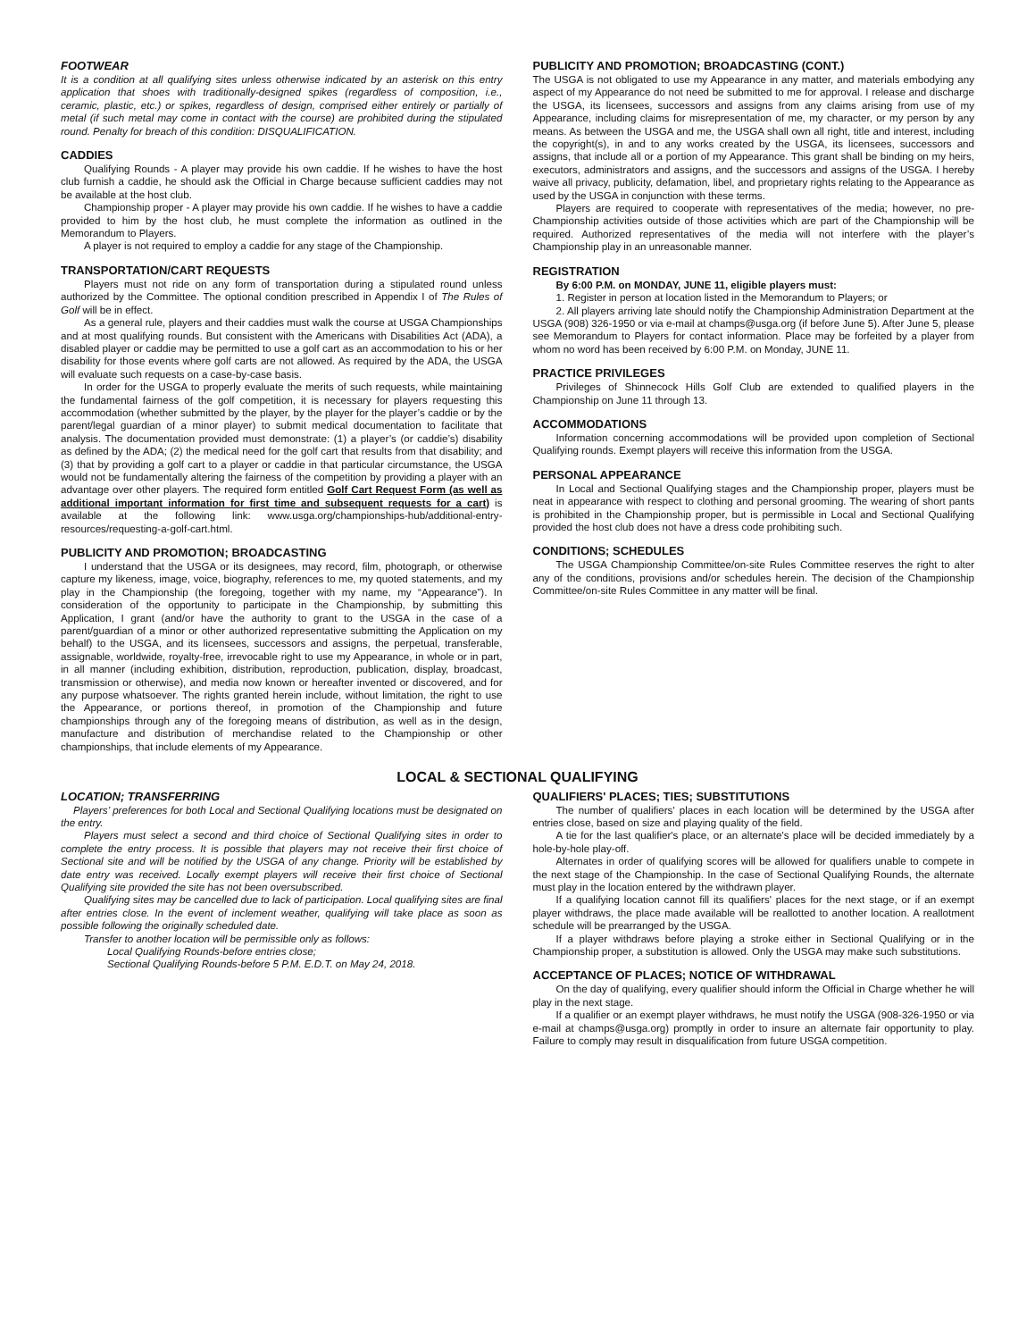FOOTWEAR
It is a condition at all qualifying sites unless otherwise indicated by an asterisk on this entry application that shoes with traditionally-designed spikes (regardless of composition, i.e., ceramic, plastic, etc.) or spikes, regardless of design, comprised either entirely or partially of metal (if such metal may come in contact with the course) are prohibited during the stipulated round. Penalty for breach of this condition: DISQUALIFICATION.
CADDIES
Qualifying Rounds - A player may provide his own caddie. If he wishes to have the host club furnish a caddie, he should ask the Official in Charge because sufficient caddies may not be available at the host club.
Championship proper - A player may provide his own caddie. If he wishes to have a caddie provided to him by the host club, he must complete the information as outlined in the Memorandum to Players.
A player is not required to employ a caddie for any stage of the Championship.
TRANSPORTATION/CART REQUESTS
Players must not ride on any form of transportation during a stipulated round unless authorized by the Committee. The optional condition prescribed in Appendix I of The Rules of Golf will be in effect.
As a general rule, players and their caddies must walk the course at USGA Championships and at most qualifying rounds. But consistent with the Americans with Disabilities Act (ADA), a disabled player or caddie may be permitted to use a golf cart as an accommodation to his or her disability for those events where golf carts are not allowed. As required by the ADA, the USGA will evaluate such requests on a case-by-case basis.
In order for the USGA to properly evaluate the merits of such requests, while maintaining the fundamental fairness of the golf competition, it is necessary for players requesting this accommodation (whether submitted by the player, by the player for the player’s caddie or by the parent/legal guardian of a minor player) to submit medical documentation to facilitate that analysis. The documentation provided must demonstrate: (1) a player’s (or caddie’s) disability as defined by the ADA; (2) the medical need for the golf cart that results from that disability; and (3) that by providing a golf cart to a player or caddie in that particular circumstance, the USGA would not be fundamentally altering the fairness of the competition by providing a player with an advantage over other players. The required form entitled Golf Cart Request Form (as well as additional important information for first time and subsequent requests for a cart) is available at the following link: www.usga.org/championships-hub/additional-entry-resources/requesting-a-golf-cart.html.
PUBLICITY AND PROMOTION; BROADCASTING
I understand that the USGA or its designees, may record, film, photograph, or otherwise capture my likeness, image, voice, biography, references to me, my quoted statements, and my play in the Championship (the foregoing, together with my name, my “Appearance”). In consideration of the opportunity to participate in the Championship, by submitting this Application, I grant (and/or have the authority to grant to the USGA in the case of a parent/guardian of a minor or other authorized representative submitting the Application on my behalf) to the USGA, and its licensees, successors and assigns, the perpetual, transferable, assignable, worldwide, royalty-free, irrevocable right to use my Appearance, in whole or in part, in all manner (including exhibition, distribution, reproduction, publication, display, broadcast, transmission or otherwise), and media now known or hereafter invented or discovered, and for any purpose whatsoever. The rights granted herein include, without limitation, the right to use the Appearance, or portions thereof, in promotion of the Championship and future championships through any of the foregoing means of distribution, as well as in the design, manufacture and distribution of merchandise related to the Championship or other championships, that include elements of my Appearance.
PUBLICITY AND PROMOTION; BROADCASTING (CONT.)
The USGA is not obligated to use my Appearance in any matter, and materials embodying any aspect of my Appearance do not need be submitted to me for approval. I release and discharge the USGA, its licensees, successors and assigns from any claims arising from use of my Appearance, including claims for misrepresentation of me, my character, or my person by any means. As between the USGA and me, the USGA shall own all right, title and interest, including the copyright(s), in and to any works created by the USGA, its licensees, successors and assigns, that include all or a portion of my Appearance. This grant shall be binding on my heirs, executors, administrators and assigns, and the successors and assigns of the USGA. I hereby waive all privacy, publicity, defamation, libel, and proprietary rights relating to the Appearance as used by the USGA in conjunction with these terms.
Players are required to cooperate with representatives of the media; however, no pre-Championship activities outside of those activities which are part of the Championship will be required. Authorized representatives of the media will not interfere with the player’s Championship play in an unreasonable manner.
REGISTRATION
By 6:00 P.M. on MONDAY, JUNE 11, eligible players must:
1. Register in person at location listed in the Memorandum to Players; or
2. All players arriving late should notify the Championship Administration Department at the USGA (908) 326-1950 or via e-mail at champs@usga.org (if before June 5). After June 5, please see Memorandum to Players for contact information. Place may be forfeited by a player from whom no word has been received by 6:00 P.M. on Monday, JUNE 11.
PRACTICE PRIVILEGES
Privileges of Shinnecock Hills Golf Club are extended to qualified players in the Championship on June 11 through 13.
ACCOMMODATIONS
Information concerning accommodations will be provided upon completion of Sectional Qualifying rounds. Exempt players will receive this information from the USGA.
PERSONAL APPEARANCE
In Local and Sectional Qualifying stages and the Championship proper, players must be neat in appearance with respect to clothing and personal grooming. The wearing of short pants is prohibited in the Championship proper, but is permissible in Local and Sectional Qualifying provided the host club does not have a dress code prohibiting such.
CONDITIONS; SCHEDULES
The USGA Championship Committee/on-site Rules Committee reserves the right to alter any of the conditions, provisions and/or schedules herein. The decision of the Championship Committee/on-site Rules Committee in any matter will be final.
LOCAL & SECTIONAL QUALIFYING
LOCATION; TRANSFERRING
Players’ preferences for both Local and Sectional Qualifying locations must be designated on the entry.
Players must select a second and third choice of Sectional Qualifying sites in order to complete the entry process. It is possible that players may not receive their first choice of Sectional site and will be notified by the USGA of any change. Priority will be established by date entry was received. Locally exempt players will receive their first choice of Sectional Qualifying site provided the site has not been oversubscribed.
Qualifying sites may be cancelled due to lack of participation. Local qualifying sites are final after entries close. In the event of inclement weather, qualifying will take place as soon as possible following the originally scheduled date.
Transfer to another location will be permissible only as follows:
Local Qualifying Rounds-before entries close;
Sectional Qualifying Rounds-before 5 P.M. E.D.T. on May 24, 2018.
QUALIFIERS' PLACES; TIES; SUBSTITUTIONS
The number of qualifiers' places in each location will be determined by the USGA after entries close, based on size and playing quality of the field.
A tie for the last qualifier's place, or an alternate's place will be decided immediately by a hole-by-hole play-off.
Alternates in order of qualifying scores will be allowed for qualifiers unable to compete in the next stage of the Championship. In the case of Sectional Qualifying Rounds, the alternate must play in the location entered by the withdrawn player.
If a qualifying location cannot fill its qualifiers' places for the next stage, or if an exempt player withdraws, the place made available will be reallotted to another location. A reallotment schedule will be prearranged by the USGA.
If a player withdraws before playing a stroke either in Sectional Qualifying or in the Championship proper, a substitution is allowed. Only the USGA may make such substitutions.
ACCEPTANCE OF PLACES; NOTICE OF WITHDRAWAL
On the day of qualifying, every qualifier should inform the Official in Charge whether he will play in the next stage.
If a qualifier or an exempt player withdraws, he must notify the USGA (908-326-1950 or via e-mail at champs@usga.org) promptly in order to insure an alternate fair opportunity to play. Failure to comply may result in disqualification from future USGA competition.